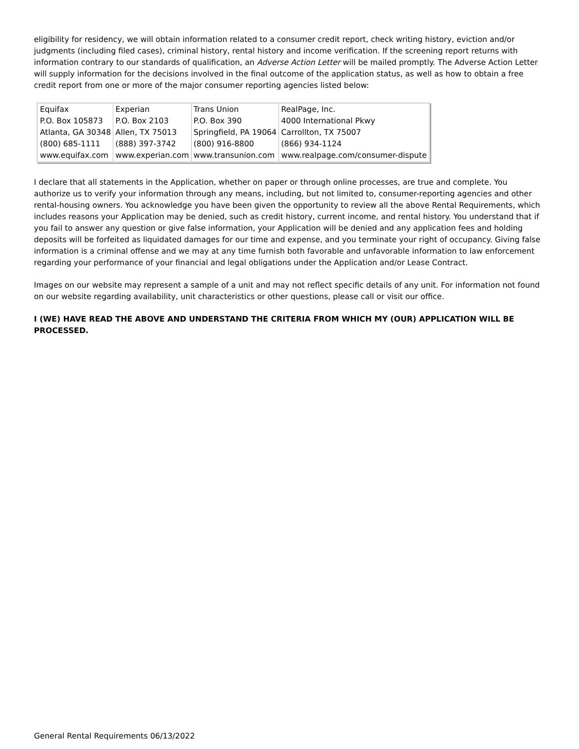eligibility for residency, we will obtain information related to a consumer credit report, check writing history, eviction and/or judgments (including filed cases), criminal history, rental history and income verification. If the screening report returns with information contrary to our standards of qualification, an Adverse Action Letter will be mailed promptly. The Adverse Action Letter will supply information for the decisions involved in the final outcome of the application status, as well as how to obtain a free credit report from one or more of the major consumer reporting agencies listed below:
| Equifax P.O. Box 105873 Atlanta, GA 30348 (800) 685-1111 www.equifax.com | Experian P.O. Box 2103 Allen, TX 75013 (888) 397-3742 www.experian.com | Trans Union P.O. Box 390 Springfield, PA 19064 (800) 916-8800 www.transunion.com | RealPage, Inc. 4000 International Pkwy Carrollton, TX 75007 (866) 934-1124 www.realpage.com/consumer-dispute |
I declare that all statements in the Application, whether on paper or through online processes, are true and complete. You authorize us to verify your information through any means, including, but not limited to, consumer-reporting agencies and other rental-housing owners. You acknowledge you have been given the opportunity to review all the above Rental Requirements, which includes reasons your Application may be denied, such as credit history, current income, and rental history. You understand that if you fail to answer any question or give false information, your Application will be denied and any application fees and holding deposits will be forfeited as liquidated damages for our time and expense, and you terminate your right of occupancy. Giving false information is a criminal offense and we may at any time furnish both favorable and unfavorable information to law enforcement regarding your performance of your financial and legal obligations under the Application and/or Lease Contract.
Images on our website may represent a sample of a unit and may not reflect specific details of any unit. For information not found on our website regarding availability, unit characteristics or other questions, please call or visit our office.
I (WE) HAVE READ THE ABOVE AND UNDERSTAND THE CRITERIA FROM WHICH MY (OUR) APPLICATION WILL BE PROCESSED.
General Rental Requirements 06/13/2022